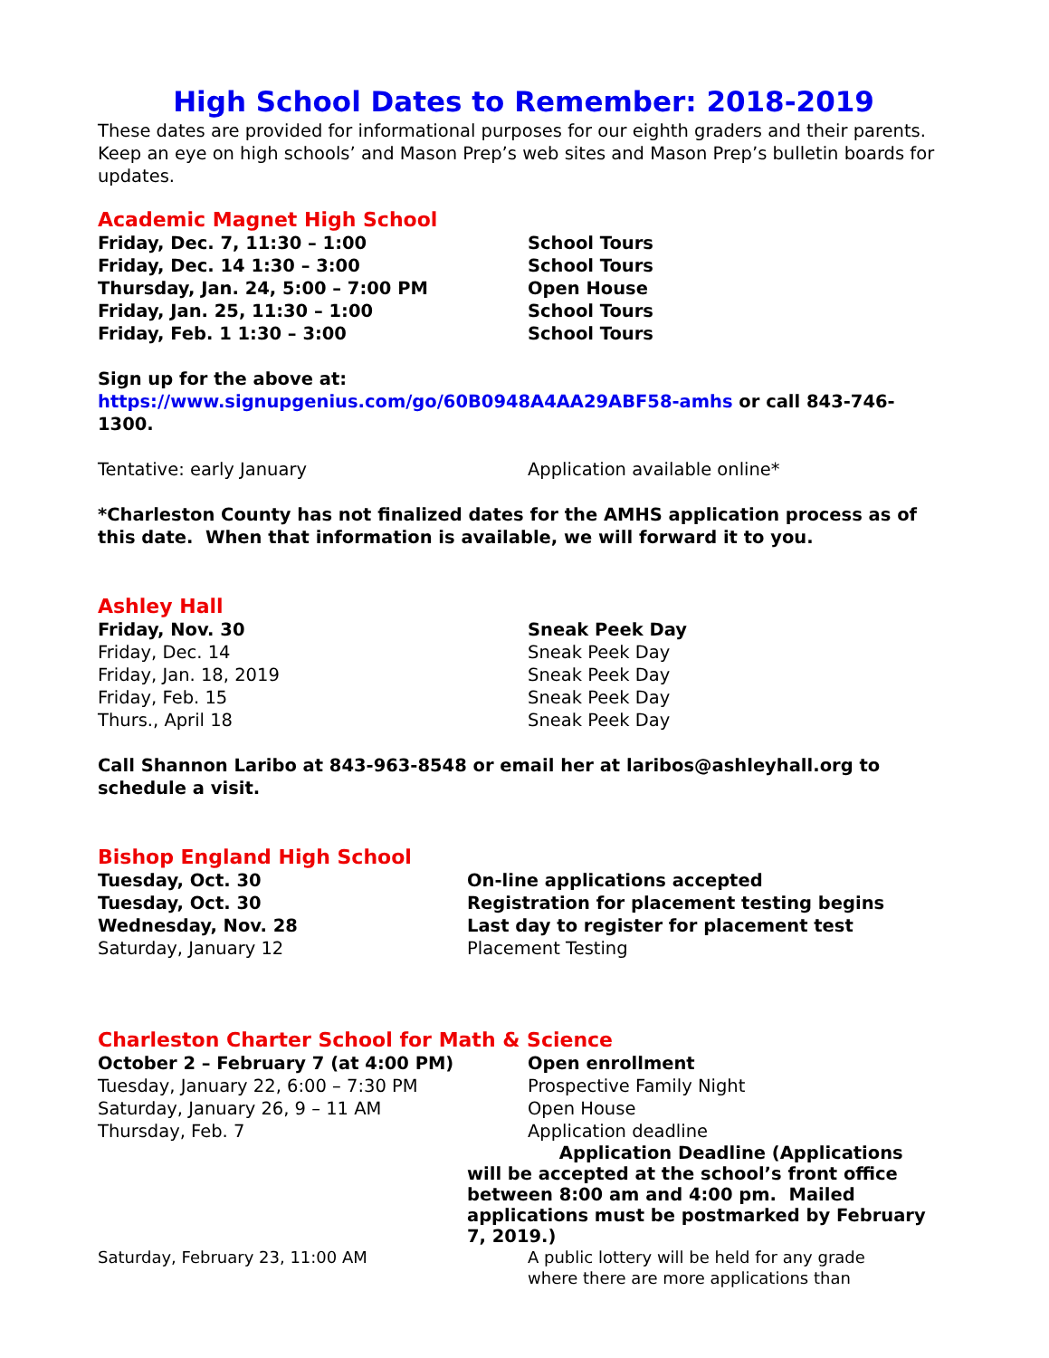High School Dates to Remember: 2018-2019
These dates are provided for informational purposes for our eighth graders and their parents. Keep an eye on high schools’ and Mason Prep’s web sites and Mason Prep’s bulletin boards for updates.
Academic Magnet High School
Friday, Dec. 7, 11:30 – 1:00 School Tours
Friday, Dec. 14 1:30 – 3:00 School Tours
Thursday, Jan. 24, 5:00 – 7:00 PM Open House
Friday, Jan. 25, 11:30 – 1:00 School Tours
Friday, Feb. 1 1:30 – 3:00 School Tours
Sign up for the above at:
https://www.signupgenius.com/go/60B0948A4AA29ABF58-amhs or call 843-746-1300.
Tentative: early January Application available online*
*Charleston County has not finalized dates for the AMHS application process as of this date. When that information is available, we will forward it to you.
Ashley Hall
Friday, Nov. 30 Sneak Peek Day
Friday, Dec. 14 Sneak Peek Day
Friday, Jan. 18, 2019 Sneak Peek Day
Friday, Feb. 15 Sneak Peek Day
Thurs., April 18 Sneak Peek Day
Call Shannon Laribo at 843-963-8548 or email her at laribos@ashleyhall.org to schedule a visit.
Bishop England High School
Tuesday, Oct. 30 On-line applications accepted
Tuesday, Oct. 30 Registration for placement testing begins
Wednesday, Nov. 28 Last day to register for placement test
Saturday, January 12 Placement Testing
Charleston Charter School for Math & Science
October 2 – February 7 (at 4:00 PM) Open enrollment
Tuesday, January 22, 6:00 – 7:30 PM Prospective Family Night
Saturday, January 26, 9 – 11 AM Open House
Thursday, Feb. 7 Application deadline
Application Deadline (Applications will be accepted at the school’s front office between 8:00 am and 4:00 pm. Mailed applications must be postmarked by February 7, 2019.)
Saturday, February 23, 11:00 AM A public lottery will be held for any grade where there are more applications than